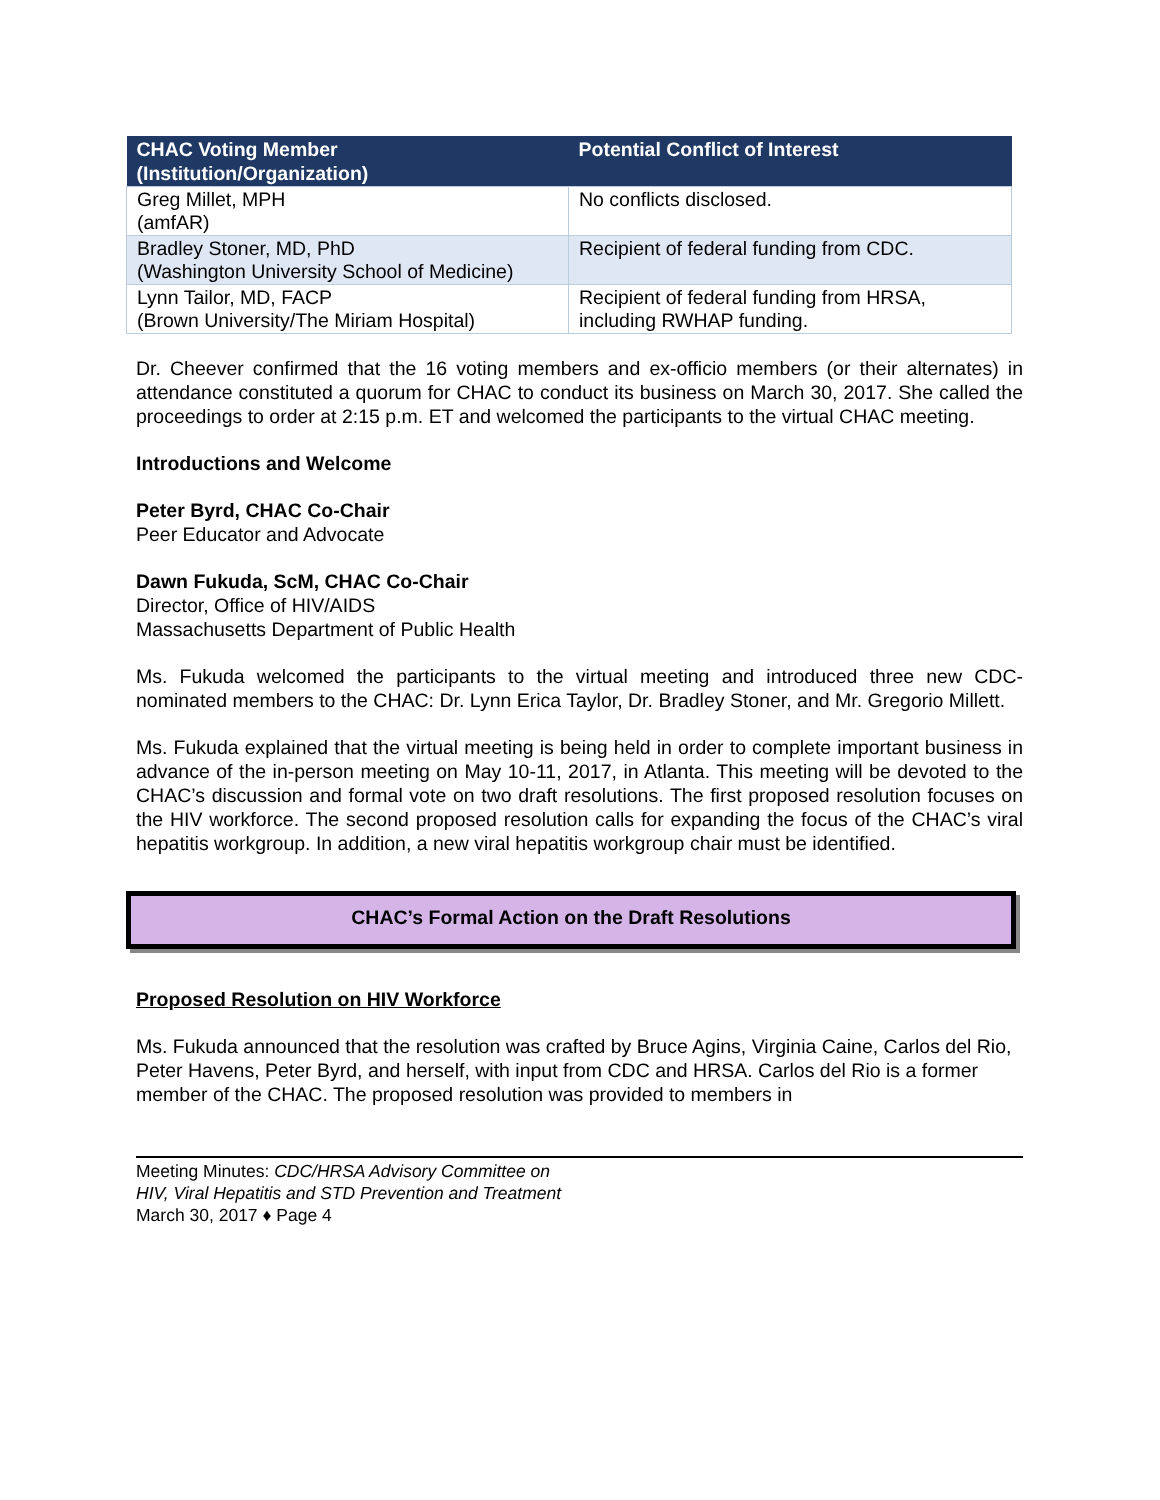| CHAC Voting Member (Institution/Organization) | Potential Conflict of Interest |
| --- | --- |
| Greg Millet, MPH (amfAR) | No conflicts disclosed. |
| Bradley Stoner, MD, PhD (Washington University School of Medicine) | Recipient of federal funding from CDC. |
| Lynn Tailor, MD, FACP (Brown University/The Miriam Hospital) | Recipient of federal funding from HRSA, including RWHAP funding. |
Dr. Cheever confirmed that the 16 voting members and ex-officio members (or their alternates) in attendance constituted a quorum for CHAC to conduct its business on March 30, 2017. She called the proceedings to order at 2:15 p.m. ET and welcomed the participants to the virtual CHAC meeting.
Introductions and Welcome
Peter Byrd, CHAC Co-Chair
Peer Educator and Advocate
Dawn Fukuda, ScM, CHAC Co-Chair
Director, Office of HIV/AIDS
Massachusetts Department of Public Health
Ms. Fukuda welcomed the participants to the virtual meeting and introduced three new CDC-nominated members to the CHAC: Dr. Lynn Erica Taylor, Dr. Bradley Stoner, and Mr. Gregorio Millett.
Ms. Fukuda explained that the virtual meeting is being held in order to complete important business in advance of the in-person meeting on May 10-11, 2017, in Atlanta. This meeting will be devoted to the CHAC’s discussion and formal vote on two draft resolutions. The first proposed resolution focuses on the HIV workforce. The second proposed resolution calls for expanding the focus of the CHAC’s viral hepatitis workgroup. In addition, a new viral hepatitis workgroup chair must be identified.
CHAC’s Formal Action on the Draft Resolutions
Proposed Resolution on HIV Workforce
Ms. Fukuda announced that the resolution was crafted by Bruce Agins, Virginia Caine, Carlos del Rio, Peter Havens, Peter Byrd, and herself, with input from CDC and HRSA. Carlos del Rio is a former member of the CHAC. The proposed resolution was provided to members in
Meeting Minutes: CDC/HRSA Advisory Committee on
HIV, Viral Hepatitis and STD Prevention and Treatment
March 30, 2017 ♦ Page 4